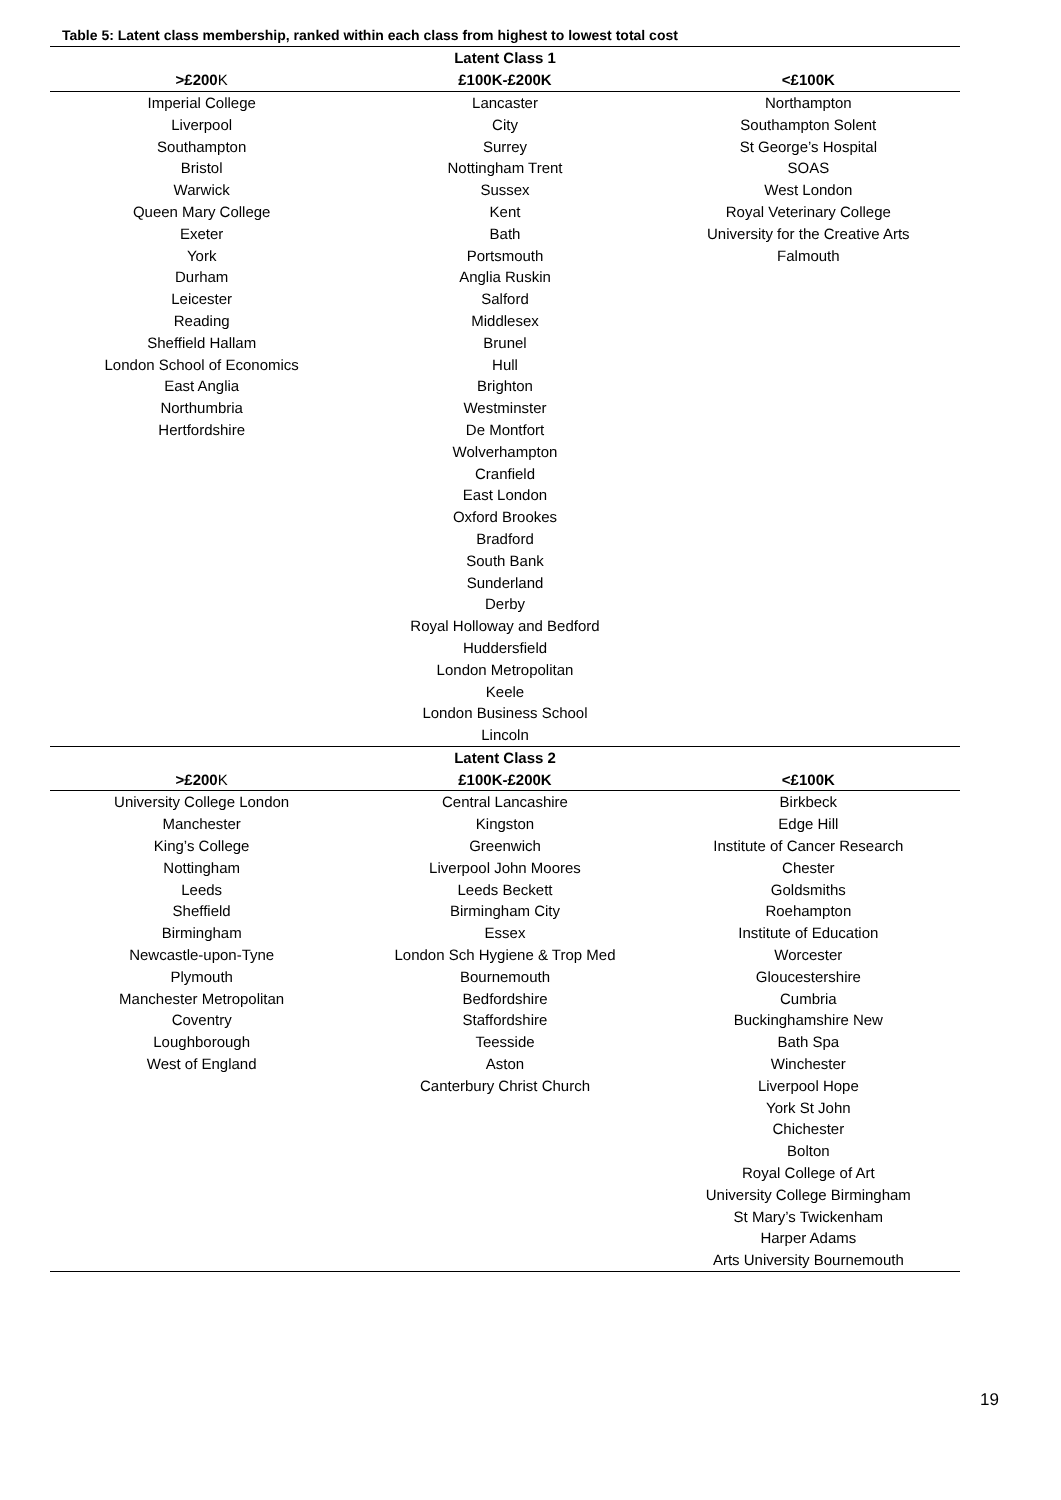Table 5: Latent class membership, ranked within each class from highest to lowest total cost
| | Latent Class 1 | |
| --- | --- | --- |
| >£200 K | £100K-£200K | <£100K |
| Imperial College | Lancaster | Northampton |
| Liverpool | City | Southampton Solent |
| Southampton | Surrey | St George’s Hospital |
| Bristol | Nottingham Trent | SOAS |
| Warwick | Sussex | West London |
| Queen Mary College | Kent | Royal Veterinary College |
| Exeter | Bath | University for the Creative Arts |
| York | Portsmouth | Falmouth |
| Durham | Anglia Ruskin | |
| Leicester | Salford | |
| Reading | Middlesex | |
| Sheffield Hallam | Brunel | |
| London School of Economics | Hull | |
| East Anglia | Brighton | |
| Northumbria | Westminster | |
| Hertfordshire | De Montfort | |
| | Wolverhampton | |
| | Cranfield | |
| | East London | |
| | Oxford Brookes | |
| | Bradford | |
| | South Bank | |
| | Sunderland | |
| | Derby | |
| | Royal Holloway and Bedford | |
| | Huddersfield | |
| | London Metropolitan | |
| | Keele | |
| | London Business School | |
| | Lincoln | |
| | Latent Class 2 | |
| >£200 K | £100K-£200K | <£100K |
| University College London | Central Lancashire | Birkbeck |
| Manchester | Kingston | Edge Hill |
| King’s College | Greenwich | Institute of Cancer Research |
| Nottingham | Liverpool John Moores | Chester |
| Leeds | Leeds Beckett | Goldsmiths |
| Sheffield | Birmingham City | Roehampton |
| Birmingham | Essex | Institute of Education |
| Newcastle-upon-Tyne | London Sch Hygiene & Trop Med | Worcester |
| Plymouth | Bournemouth | Gloucestershire |
| Manchester Metropolitan | Bedfordshire | Cumbria |
| Coventry | Staffordshire | Buckinghamshire New |
| Loughborough | Teesside | Bath Spa |
| West of England | Aston | Winchester |
| | Canterbury Christ Church | Liverpool Hope |
| | | York St John |
| | | Chichester |
| | | Bolton |
| | | Royal College of Art |
| | | University College Birmingham |
| | | St Mary’s Twickenham |
| | | Harper Adams |
| | | Arts University Bournemouth |
19